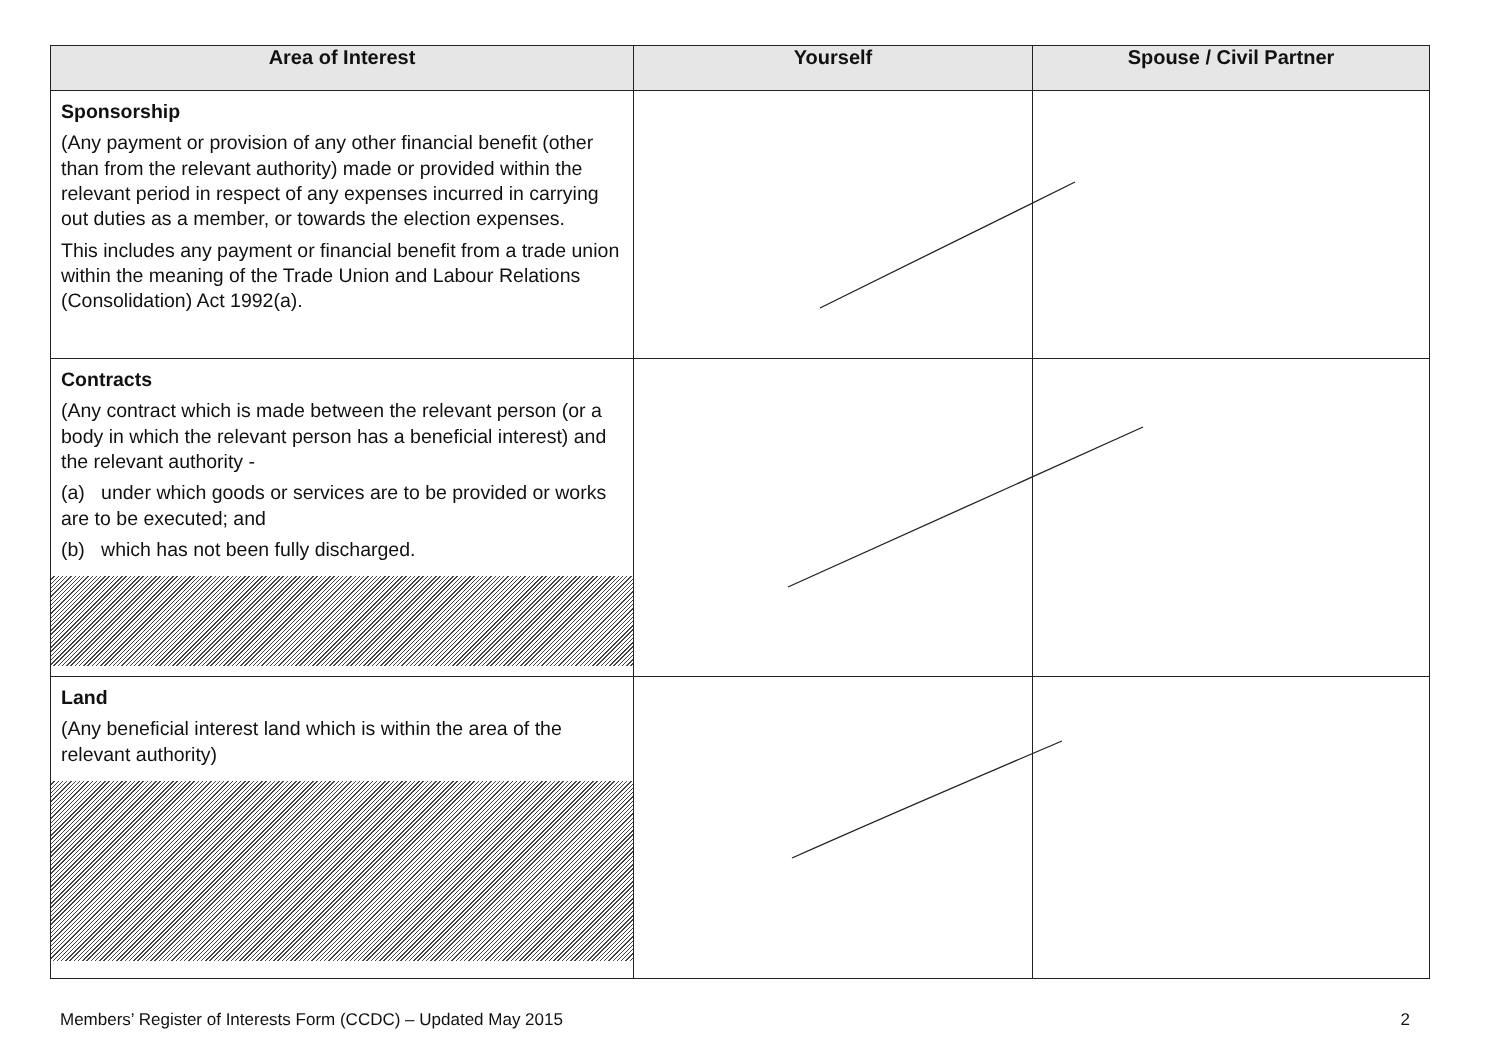| Area of Interest | Yourself | Spouse / Civil Partner |
| --- | --- | --- |
| Sponsorship (Any payment or provision of any other financial benefit (other than from the relevant authority) made or provided within the relevant period in respect of any expenses incurred in carrying out duties as a member, or towards the election expenses. This includes any payment or financial benefit from a trade union within the meaning of the Trade Union and Labour Relations (Consolidation) Act 1992(a). | | |
| Contracts (Any contract which is made between the relevant person (or a body in which the relevant person has a beneficial interest) and the relevant authority - (a) under which goods or services are to be provided or works are to be executed; and (b) which has not been fully discharged. | | |
| Land (Any beneficial interest land which is within the area of the relevant authority) | | |
Members’ Register of Interests Form (CCDC) – Updated May 2015 2